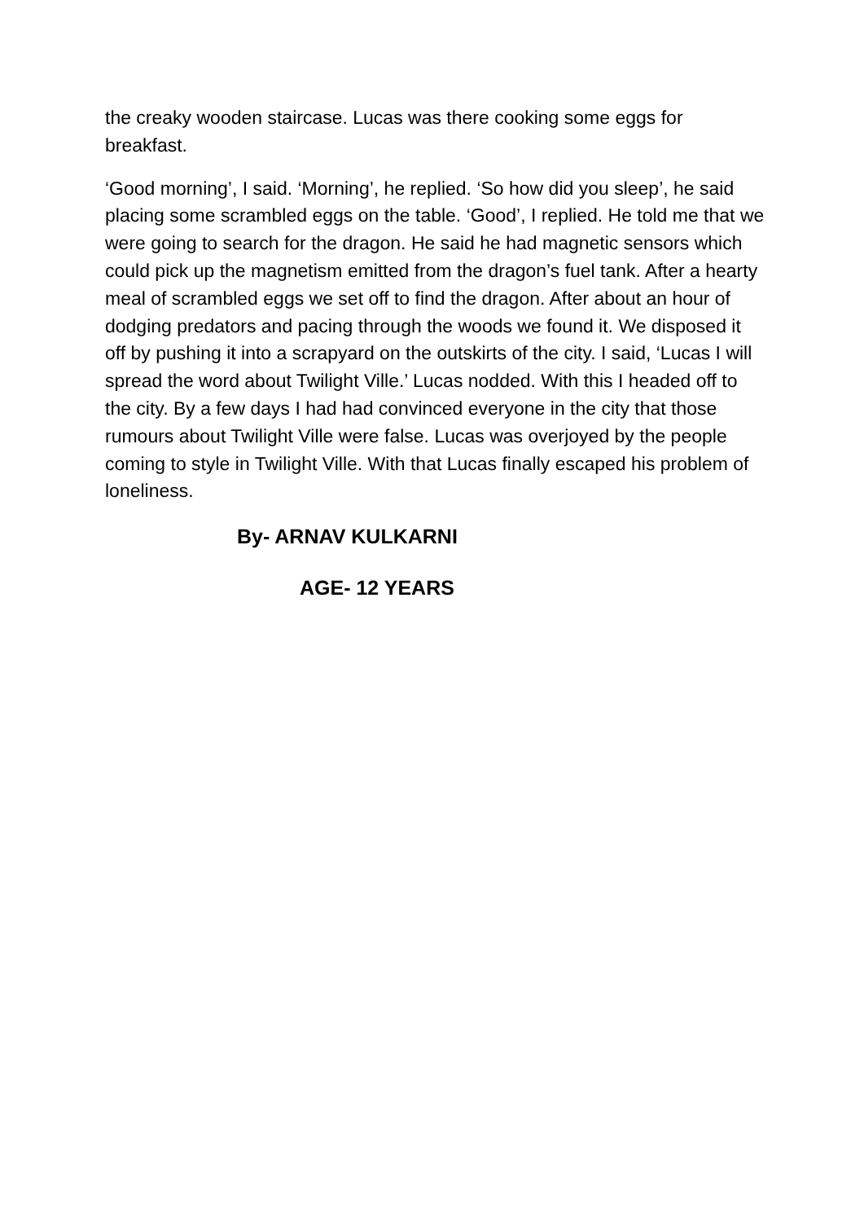the creaky wooden staircase. Lucas was there cooking some eggs for breakfast.
‘Good morning’, I said. ‘Morning’, he replied. ‘So how did you sleep’, he said placing some scrambled eggs on the table. ‘Good’, I replied. He told me that we were going to search for the dragon. He said he had magnetic sensors which could pick up the magnetism emitted from the dragon’s fuel tank. After a hearty meal of scrambled eggs we set off to find the dragon. After about an hour of dodging predators and pacing through the woods we found it. We disposed it off by pushing it into a scrapyard on the outskirts of the city. I said, ‘Lucas I will spread the word about Twilight Ville.’ Lucas nodded. With this I headed off to the city. By a few days I had had convinced everyone in the city that those rumours about Twilight Ville were false. Lucas was overjoyed by the people coming to style in Twilight Ville. With that Lucas finally escaped his problem of loneliness.
By- ARNAV KULKARNI
AGE- 12 YEARS